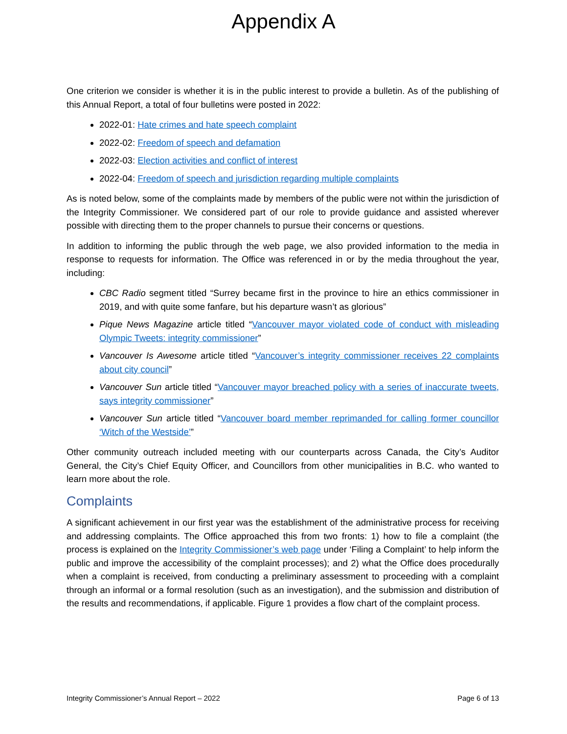Appendix A
One criterion we consider is whether it is in the public interest to provide a bulletin. As of the publishing of this Annual Report, a total of four bulletins were posted in 2022:
2022-01: Hate crimes and hate speech complaint
2022-02: Freedom of speech and defamation
2022-03: Election activities and conflict of interest
2022-04: Freedom of speech and jurisdiction regarding multiple complaints
As is noted below, some of the complaints made by members of the public were not within the jurisdiction of the Integrity Commissioner. We considered part of our role to provide guidance and assisted wherever possible with directing them to the proper channels to pursue their concerns or questions.
In addition to informing the public through the web page, we also provided information to the media in response to requests for information. The Office was referenced in or by the media throughout the year, including:
CBC Radio segment titled “Surrey became first in the province to hire an ethics commissioner in 2019, and with quite some fanfare, but his departure wasn’t as glorious”
Pique News Magazine article titled “Vancouver mayor violated code of conduct with misleading Olympic Tweets: integrity commissioner”
Vancouver Is Awesome article titled “Vancouver’s integrity commissioner receives 22 complaints about city council”
Vancouver Sun article titled “Vancouver mayor breached policy with a series of inaccurate tweets, says integrity commissioner”
Vancouver Sun article titled “Vancouver board member reprimanded for calling former councillor ‘Witch of the Westside’”
Other community outreach included meeting with our counterparts across Canada, the City’s Auditor General, the City’s Chief Equity Officer, and Councillors from other municipalities in B.C. who wanted to learn more about the role.
Complaints
A significant achievement in our first year was the establishment of the administrative process for receiving and addressing complaints. The Office approached this from two fronts: 1) how to file a complaint (the process is explained on the Integrity Commissioner’s web page under ‘Filing a Complaint’ to help inform the public and improve the accessibility of the complaint processes); and 2) what the Office does procedurally when a complaint is received, from conducting a preliminary assessment to proceeding with a complaint through an informal or a formal resolution (such as an investigation), and the submission and distribution of the results and recommendations, if applicable. Figure 1 provides a flow chart of the complaint process.
Integrity Commissioner’s Annual Report – 2022 Page 6 of 13